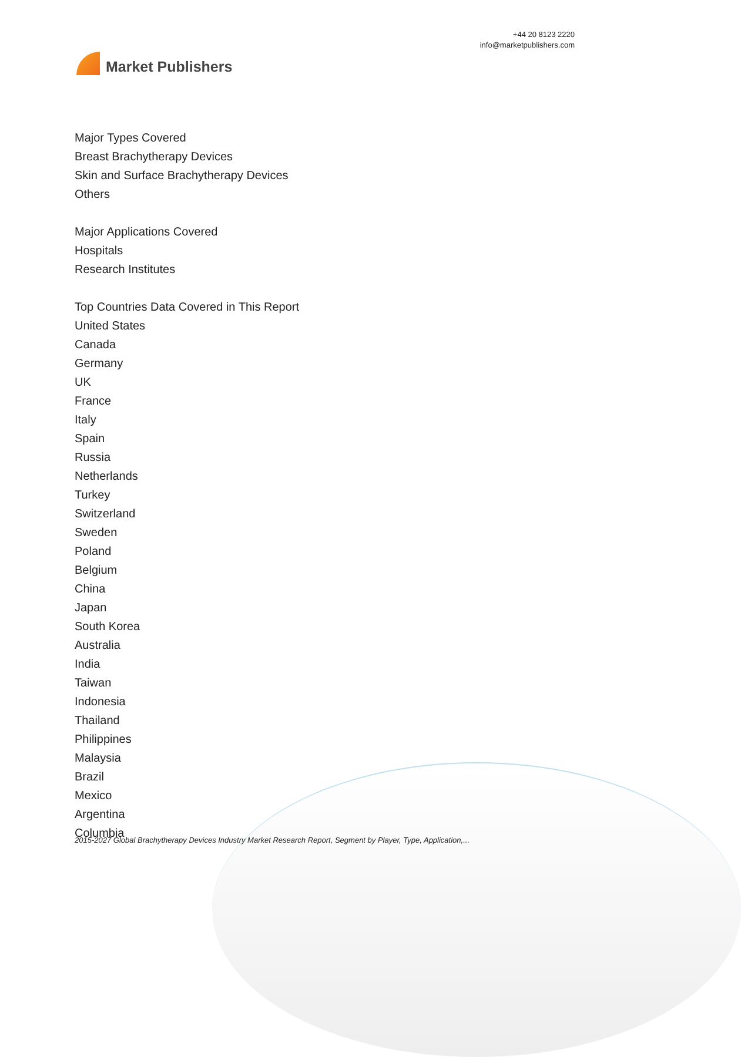Market Publishers
+44 20 8123 2220
info@marketpublishers.com
Major Types Covered
Breast Brachytherapy Devices
Skin and Surface Brachytherapy Devices
Others
Major Applications Covered
Hospitals
Research Institutes
Top Countries Data Covered in This Report
United States
Canada
Germany
UK
France
Italy
Spain
Russia
Netherlands
Turkey
Switzerland
Sweden
Poland
Belgium
China
Japan
South Korea
Australia
India
Taiwan
Indonesia
Thailand
Philippines
Malaysia
Brazil
Mexico
Argentina
Columbia
2015-2027 Global Brachytherapy Devices Industry Market Research Report, Segment by Player, Type, Application,...